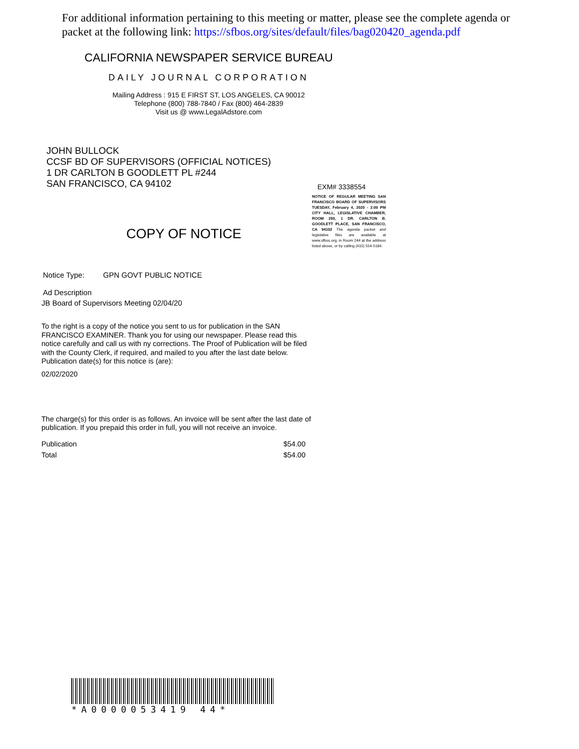For additional information pertaining to this meeting or matter, please see the complete agenda or packet at the following link: https://sfbos.org/sites/default/files/bag020420_agenda.pdf
CALIFORNIA NEWSPAPER SERVICE BUREAU
DAILY JOURNAL CORPORATION
Mailing Address : 915 E FIRST ST, LOS ANGELES, CA 90012
Telephone (800) 788-7840 / Fax (800) 464-2839
Visit us @ www.LegalAdstore.com
JOHN BULLOCK
CCSF BD OF SUPERVISORS (OFFICIAL NOTICES)
1 DR CARLTON B GOODLETT PL #244
SAN FRANCISCO, CA 94102
COPY OF NOTICE
Notice Type: GPN GOVT PUBLIC NOTICE
Ad Description
JB Board of Supervisors Meeting 02/04/20
To the right is a copy of the notice you sent to us for publication in the SAN FRANCISCO EXAMINER. Thank you for using our newspaper. Please read this notice carefully and call us with ny corrections. The Proof of Publication will be filed with the County Clerk, if required, and mailed to you after the last date below. Publication date(s) for this notice is (are):
02/02/2020
The charge(s) for this order is as follows. An invoice will be sent after the last date of publication. If you prepaid this order in full, you will not receive an invoice.
| Publication | $54.00 |
| Total | $54.00 |
EXM# 3338554
NOTICE OF REGULAR MEETING SAN FRANCISCO BOARD OF SUPERVISORS TUESDAY, February 4, 2020 - 2:00 PM CITY HALL, LEGISLATIVE CHAMBER, ROOM 250, 1 DR. CARLTON B. GOODLETT PLACE, SAN FRANCISCO, CA 94102 The agenda packet and legislative files are available at www.sfbos.org, in Room 244 at the address listed above, or by calling (415) 554-5184.
*A0000053419 44*